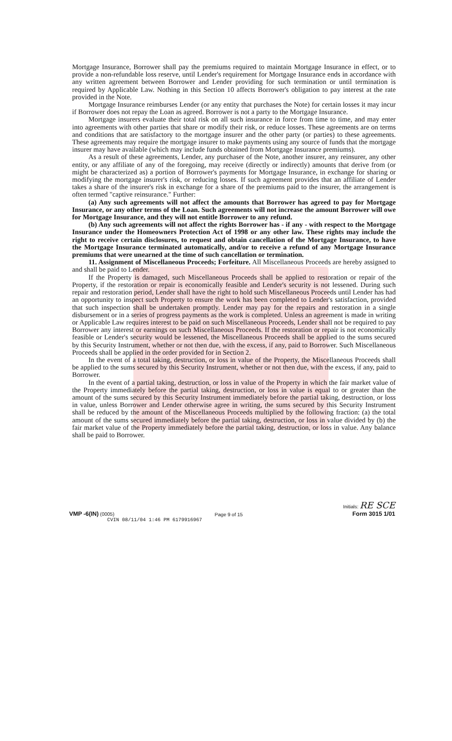Mortgage Insurance, Borrower shall pay the premiums required to maintain Mortgage Insurance in effect, or to provide a non-refundable loss reserve, until Lender's requirement for Mortgage Insurance ends in accordance with any written agreement between Borrower and Lender providing for such termination or until termination is required by Applicable Law. Nothing in this Section 10 affects Borrower's obligation to pay interest at the rate provided in the Note.
Mortgage Insurance reimburses Lender (or any entity that purchases the Note) for certain losses it may incur if Borrower does not repay the Loan as agreed. Borrower is not a party to the Mortgage Insurance.
Mortgage insurers evaluate their total risk on all such insurance in force from time to time, and may enter into agreements with other parties that share or modify their risk, or reduce losses. These agreements are on terms and conditions that are satisfactory to the mortgage insurer and the other party (or parties) to these agreements. These agreements may require the mortgage insurer to make payments using any source of funds that the mortgage insurer may have available (which may include funds obtained from Mortgage Insurance premiums).
As a result of these agreements, Lender, any purchaser of the Note, another insurer, any reinsurer, any other entity, or any affiliate of any of the foregoing, may receive (directly or indirectly) amounts that derive from (or might be characterized as) a portion of Borrower's payments for Mortgage Insurance, in exchange for sharing or modifying the mortgage insurer's risk, or reducing losses. If such agreement provides that an affiliate of Lender takes a share of the insurer's risk in exchange for a share of the premiums paid to the insurer, the arrangement is often termed "captive reinsurance." Further:
(a) Any such agreements will not affect the amounts that Borrower has agreed to pay for Mortgage Insurance, or any other terms of the Loan. Such agreements will not increase the amount Borrower will owe for Mortgage Insurance, and they will not entitle Borrower to any refund.
(b) Any such agreements will not affect the rights Borrower has - if any - with respect to the Mortgage Insurance under the Homeowners Protection Act of 1998 or any other law. These rights may include the right to receive certain disclosures, to request and obtain cancellation of the Mortgage Insurance, to have the Mortgage Insurance terminated automatically, and/or to receive a refund of any Mortgage Insurance premiums that were unearned at the time of such cancellation or termination.
11. Assignment of Miscellaneous Proceeds; Forfeiture. All Miscellaneous Proceeds are hereby assigned to and shall be paid to Lender.
If the Property is damaged, such Miscellaneous Proceeds shall be applied to restoration or repair of the Property, if the restoration or repair is economically feasible and Lender's security is not lessened. During such repair and restoration period, Lender shall have the right to hold such Miscellaneous Proceeds until Lender has had an opportunity to inspect such Property to ensure the work has been completed to Lender's satisfaction, provided that such inspection shall be undertaken promptly. Lender may pay for the repairs and restoration in a single disbursement or in a series of progress payments as the work is completed. Unless an agreement is made in writing or Applicable Law requires interest to be paid on such Miscellaneous Proceeds, Lender shall not be required to pay Borrower any interest or earnings on such Miscellaneous Proceeds. If the restoration or repair is not economically feasible or Lender's security would be lessened, the Miscellaneous Proceeds shall be applied to the sums secured by this Security Instrument, whether or not then due, with the excess, if any, paid to Borrower. Such Miscellaneous Proceeds shall be applied in the order provided for in Section 2.
In the event of a total taking, destruction, or loss in value of the Property, the Miscellaneous Proceeds shall be applied to the sums secured by this Security Instrument, whether or not then due, with the excess, if any, paid to Borrower.
In the event of a partial taking, destruction, or loss in value of the Property in which the fair market value of the Property immediately before the partial taking, destruction, or loss in value is equal to or greater than the amount of the sums secured by this Security Instrument immediately before the partial taking, destruction, or loss in value, unless Borrower and Lender otherwise agree in writing, the sums secured by this Security Instrument shall be reduced by the amount of the Miscellaneous Proceeds multiplied by the following fraction: (a) the total amount of the sums secured immediately before the partial taking, destruction, or loss in value divided by (b) the fair market value of the Property immediately before the partial taking, destruction, or loss in value. Any balance shall be paid to Borrower.
VMP -6(IN) (0005)
Page 9 of 15
Initials: RE SCE
Form 3015 1/01
CVIN 08/11/04 1:46 PM 6179916967